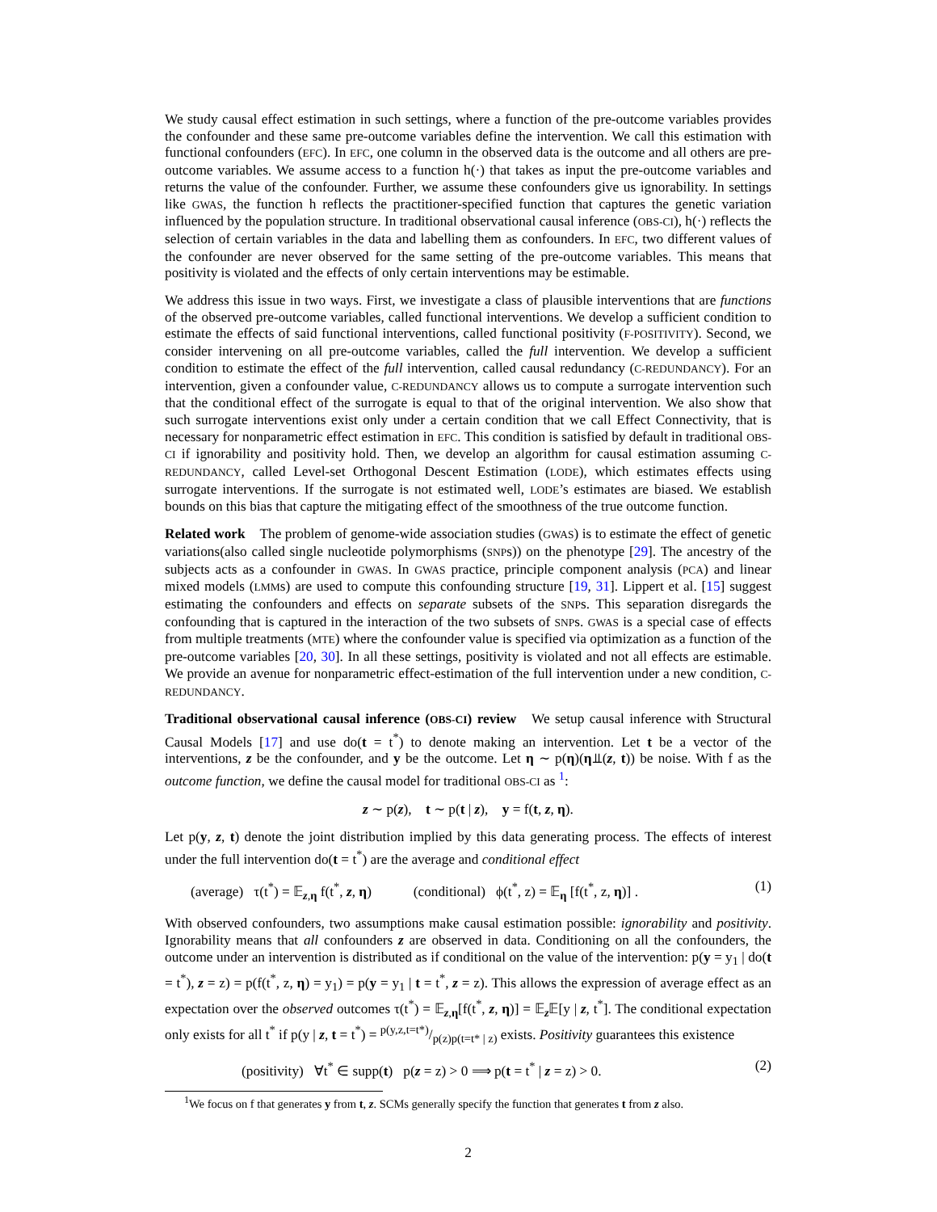We study causal effect estimation in such settings, where a function of the pre-outcome variables provides the confounder and these same pre-outcome variables define the intervention. We call this estimation with functional confounders (EFC). In EFC, one column in the observed data is the outcome and all others are pre-outcome variables. We assume access to a function h(·) that takes as input the pre-outcome variables and returns the value of the confounder. Further, we assume these confounders give us ignorability. In settings like GWAS, the function h reflects the practitioner-specified function that captures the genetic variation influenced by the population structure. In traditional observational causal inference (OBS-CI), h(·) reflects the selection of certain variables in the data and labelling them as confounders. In EFC, two different values of the confounder are never observed for the same setting of the pre-outcome variables. This means that positivity is violated and the effects of only certain interventions may be estimable.
We address this issue in two ways. First, we investigate a class of plausible interventions that are functions of the observed pre-outcome variables, called functional interventions. We develop a sufficient condition to estimate the effects of said functional interventions, called functional positivity (F-POSITIVITY). Second, we consider intervening on all pre-outcome variables, called the full intervention. We develop a sufficient condition to estimate the effect of the full intervention, called causal redundancy (C-REDUNDANCY). For an intervention, given a confounder value, C-REDUNDANCY allows us to compute a surrogate intervention such that the conditional effect of the surrogate is equal to that of the original intervention. We also show that such surrogate interventions exist only under a certain condition that we call Effect Connectivity, that is necessary for nonparametric effect estimation in EFC. This condition is satisfied by default in traditional OBS-CI if ignorability and positivity hold. Then, we develop an algorithm for causal estimation assuming C-REDUNDANCY, called Level-set Orthogonal Descent Estimation (LODE), which estimates effects using surrogate interventions. If the surrogate is not estimated well, LODE’s estimates are biased. We establish bounds on this bias that capture the mitigating effect of the smoothness of the true outcome function.
Related work The problem of genome-wide association studies (GWAS) is to estimate the effect of genetic variations(also called single nucleotide polymorphisms (SNPs)) on the phenotype [29]. The ancestry of the subjects acts as a confounder in GWAS. In GWAS practice, principle component analysis (PCA) and linear mixed models (LMMs) are used to compute this confounding structure [19, 31]. Lippert et al. [15] suggest estimating the confounders and effects on separate subsets of the SNPs. This separation disregards the confounding that is captured in the interaction of the two subsets of SNPs. GWAS is a special case of effects from multiple treatments (MTE) where the confounder value is specified via optimization as a function of the pre-outcome variables [20, 30]. In all these settings, positivity is violated and not all effects are estimable. We provide an avenue for nonparametric effect-estimation of the full intervention under a new condition, C-REDUNDANCY.
Traditional observational causal inference (OBS-CI) review We setup causal inference with Structural Causal Models [17] and use do(t = t<sup>*</sup>) to denote making an intervention. Let t be a vector of the interventions, z be the confounder, and y be the outcome. Let η ∼ p(η)(η⫫(z, t)) be noise. With f as the outcome function, we define the causal model for traditional OBS-CI as <sup>1</sup>:
z ∼ p(z), t ∼ p(t | z), y = f(t, z, η).
Let p(y, z, t) denote the joint distribution implied by this data generating process. The effects of interest under the full intervention do(t = t<sup>*</sup>) are the average and conditional effect
(average) τ(t<sup>*</sup>) = 𝔼<sub>z,η</sub> f(t<sup>*</sup>, z, η) (conditional) ϕ(t<sup>*</sup>, z) = 𝔼<sub>η</sub> [f(t<sup>*</sup>, z, η)] . (1)
With observed confounders, two assumptions make causal estimation possible: ignorability and positivity. Ignorability means that all confounders z are observed in data. Conditioning on all the confounders, the outcome under an intervention is distributed as if conditional on the value of the intervention: p(y = y<sub>1</sub> | do(t = t<sup>*</sup>), z = z) = p(f(t<sup>*</sup>, z, η) = y<sub>1</sub>) = p(y = y<sub>1</sub> | t = t<sup>*</sup>, z = z). This allows the expression of average effect as an expectation over the observed outcomes τ(t<sup>*</sup>) = 𝔼<sub>z,η</sub>[f(t<sup>*</sup>, z, η)] = 𝔼<sub>z</sub>𝔼[y | z, t<sup>*</sup>]. The conditional expectation only exists for all t<sup>*</sup> if p(y | z, t = t<sup>*</sup>) = p(y,z,t=t*)/p(z)p(t=t* | z) exists. Positivity guarantees this existence
(positivity) ∀t<sup>*</sup> ∈ supp(t) p(z = z) > 0 ⟹ p(t = t<sup>*</sup> | z = z) > 0. (2)
<sup>1</sup> We focus on f that generates y from t, z. SCMs generally specify the function that generates t from z also.
2